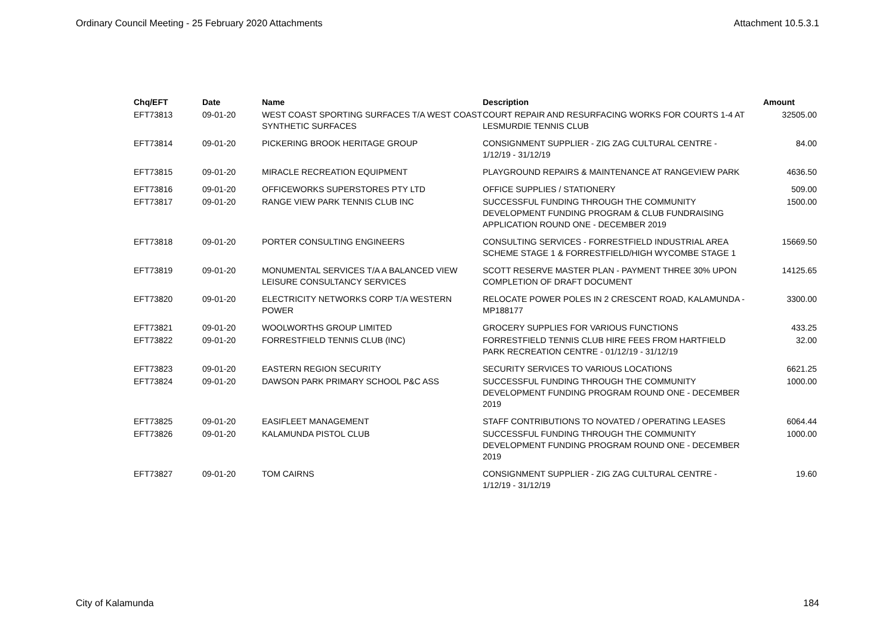Ordinary Council Meeting - 25 February 2020 Attachments Attachment 10.5.3.1
| Chq/EFT | Date | Name | Description | Amount |
| --- | --- | --- | --- | --- |
| EFT73813 | 09-01-20 | WEST COAST SPORTING SURFACES T/A WEST COAST SYNTHETIC SURFACES | COURT REPAIR AND RESURFACING WORKS FOR COURTS 1-4 AT LESMURDIE TENNIS CLUB | 32505.00 |
| EFT73814 | 09-01-20 | PICKERING BROOK HERITAGE GROUP | CONSIGNMENT SUPPLIER - ZIG ZAG CULTURAL CENTRE - 1/12/19 - 31/12/19 | 84.00 |
| EFT73815 | 09-01-20 | MIRACLE RECREATION EQUIPMENT | PLAYGROUND REPAIRS & MAINTENANCE AT RANGEVIEW PARK | 4636.50 |
| EFT73816 | 09-01-20 | OFFICEWORKS SUPERSTORES PTY LTD | OFFICE SUPPLIES / STATIONERY | 509.00 |
| EFT73817 | 09-01-20 | RANGE VIEW PARK TENNIS CLUB INC | SUCCESSFUL FUNDING THROUGH THE COMMUNITY DEVELOPMENT FUNDING PROGRAM & CLUB FUNDRAISING APPLICATION ROUND ONE - DECEMBER 2019 | 1500.00 |
| EFT73818 | 09-01-20 | PORTER CONSULTING ENGINEERS | CONSULTING SERVICES - FORRESTFIELD INDUSTRIAL AREA SCHEME STAGE 1 & FORRESTFIELD/HIGH WYCOMBE STAGE 1 | 15669.50 |
| EFT73819 | 09-01-20 | MONUMENTAL SERVICES T/A A BALANCED VIEW LEISURE CONSULTANCY SERVICES | SCOTT RESERVE MASTER PLAN - PAYMENT THREE 30% UPON COMPLETION OF DRAFT DOCUMENT | 14125.65 |
| EFT73820 | 09-01-20 | ELECTRICITY NETWORKS CORP T/A WESTERN POWER | RELOCATE POWER POLES IN 2 CRESCENT ROAD, KALAMUNDA - MP188177 | 3300.00 |
| EFT73821 | 09-01-20 | WOOLWORTHS GROUP LIMITED | GROCERY SUPPLIES FOR VARIOUS FUNCTIONS | 433.25 |
| EFT73822 | 09-01-20 | FORRESTFIELD TENNIS CLUB (INC) | FORRESTFIELD TENNIS CLUB HIRE FEES FROM HARTFIELD PARK RECREATION CENTRE - 01/12/19 - 31/12/19 | 32.00 |
| EFT73823 | 09-01-20 | EASTERN REGION SECURITY | SECURITY SERVICES TO VARIOUS LOCATIONS | 6621.25 |
| EFT73824 | 09-01-20 | DAWSON PARK PRIMARY SCHOOL P&C ASS | SUCCESSFUL FUNDING THROUGH THE COMMUNITY DEVELOPMENT FUNDING PROGRAM ROUND ONE - DECEMBER 2019 | 1000.00 |
| EFT73825 | 09-01-20 | EASIFLEET MANAGEMENT | STAFF CONTRIBUTIONS TO NOVATED / OPERATING LEASES | 6064.44 |
| EFT73826 | 09-01-20 | KALAMUNDA PISTOL CLUB | SUCCESSFUL FUNDING THROUGH THE COMMUNITY DEVELOPMENT FUNDING PROGRAM ROUND ONE - DECEMBER 2019 | 1000.00 |
| EFT73827 | 09-01-20 | TOM CAIRNS | CONSIGNMENT SUPPLIER - ZIG ZAG CULTURAL CENTRE - 1/12/19 - 31/12/19 | 19.60 |
City of Kalamunda 184